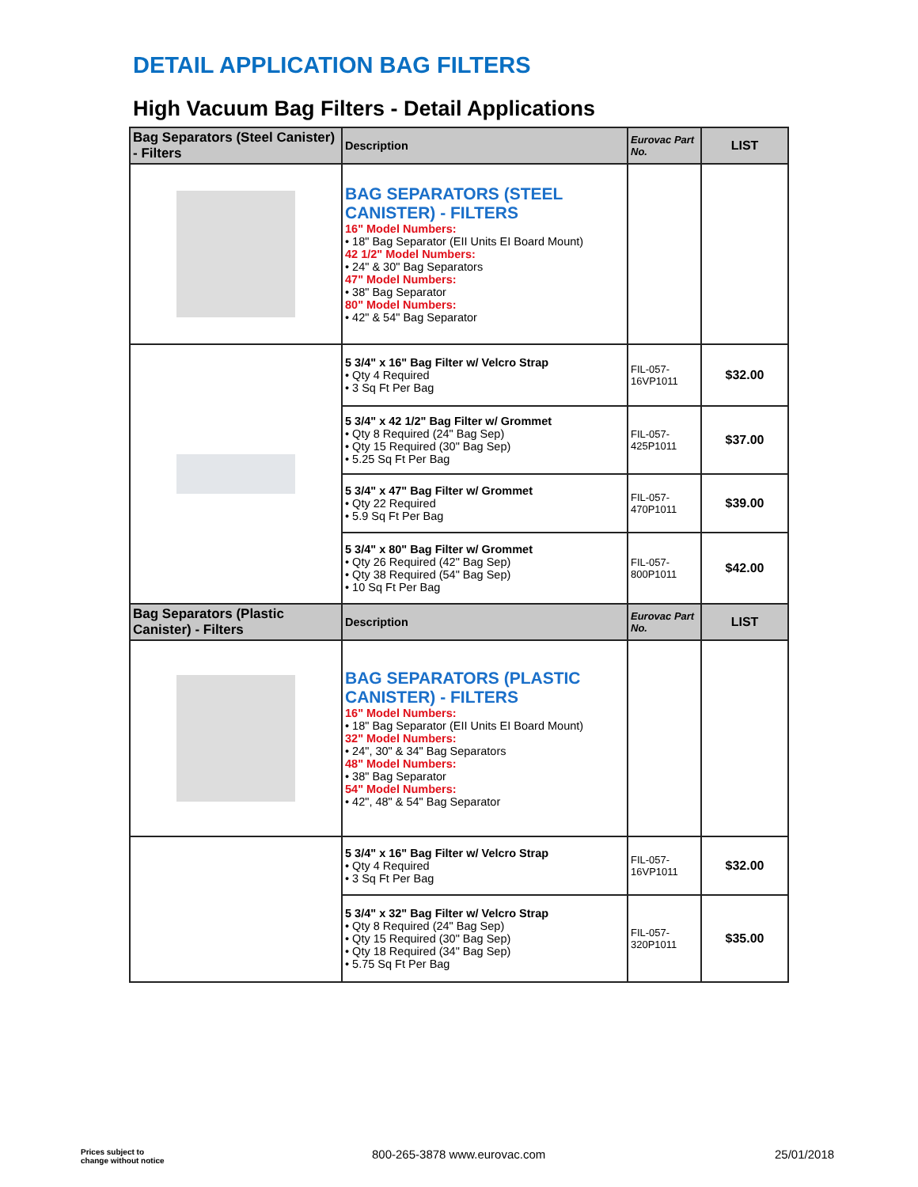DETAIL APPLICATION BAG FILTERS
High Vacuum Bag Filters - Detail Applications
| Bag Separators (Steel Canister) - Filters | Description | Eurovac Part No. | LIST |
| --- | --- | --- | --- |
| | BAG SEPARATORS (STEEL CANISTER) - FILTERS 16" Model Numbers: • 18" Bag Separator (EII Units EI Board Mount) 42 1/2" Model Numbers: • 24" & 30" Bag Separators 47" Model Numbers: • 38" Bag Separator 80" Model Numbers: • 42" & 54" Bag Separator | | |
| | 5 3/4" x 16" Bag Filter w/ Velcro Strap • Qty 4 Required • 3 Sq Ft Per Bag | FIL-057-16VP1011 | $32.00 |
| | 5 3/4" x 42 1/2" Bag Filter w/ Grommet • Qty 8 Required (24" Bag Sep) • Qty 15 Required (30" Bag Sep) • 5.25 Sq Ft Per Bag | FIL-057-425P1011 | $37.00 |
| | 5 3/4" x 47" Bag Filter w/ Grommet • Qty 22 Required • 5.9 Sq Ft Per Bag | FIL-057-470P1011 | $39.00 |
| | 5 3/4" x 80" Bag Filter w/ Grommet • Qty 26 Required (42" Bag Sep) • Qty 38 Required (54" Bag Sep) • 10 Sq Ft Per Bag | FIL-057-800P1011 | $42.00 |
| Bag Separators (Plastic Canister) - Filters | Description | Eurovac Part No. | LIST |
| | BAG SEPARATORS (PLASTIC CANISTER) - FILTERS 16" Model Numbers: • 18" Bag Separator (EII Units EI Board Mount) 32" Model Numbers: • 24", 30" & 34" Bag Separators 48" Model Numbers: • 38" Bag Separator 54" Model Numbers: • 42", 48" & 54" Bag Separator | | |
| | 5 3/4" x 16" Bag Filter w/ Velcro Strap • Qty 4 Required • 3 Sq Ft Per Bag | FIL-057-16VP1011 | $32.00 |
| | 5 3/4" x 32" Bag Filter w/ Velcro Strap • Qty 8 Required (24" Bag Sep) • Qty 15 Required (30" Bag Sep) • Qty 18 Required (34" Bag Sep) • 5.75 Sq Ft Per Bag | FIL-057-320P1011 | $35.00 |
Prices subject to
change without notice
800-265-3878 www.eurovac.com 25/01/2018